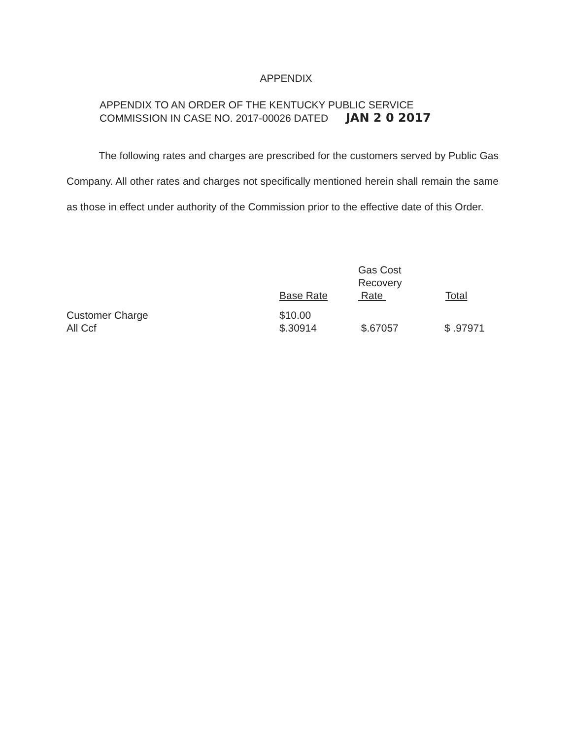APPENDIX
APPENDIX TO AN ORDER OF THE KENTUCKY PUBLIC SERVICE
COMMISSION IN CASE NO. 2017-00026 DATED JAN 2 0 2017
The following rates and charges are prescribed for the customers served by Public Gas Company. All other rates and charges not specifically mentioned herein shall remain the same as those in effect under authority of the Commission prior to the effective date of this Order.
| | Base Rate | Gas Cost Recovery Rate | Total |
| --- | --- | --- | --- |
| Customer Charge | $10.00 | | |
| All Ccf | $.30914 | $.67057 | $ .97971 |